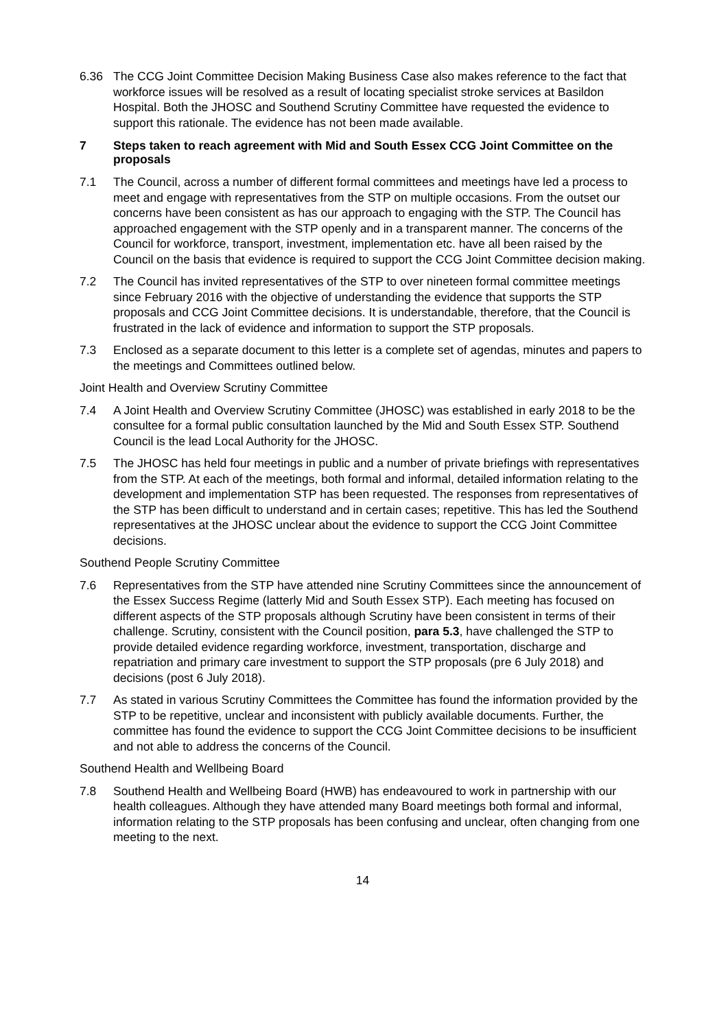6.36 The CCG Joint Committee Decision Making Business Case also makes reference to the fact that workforce issues will be resolved as a result of locating specialist stroke services at Basildon Hospital. Both the JHOSC and Southend Scrutiny Committee have requested the evidence to support this rationale. The evidence has not been made available.
7 Steps taken to reach agreement with Mid and South Essex CCG Joint Committee on the proposals
7.1 The Council, across a number of different formal committees and meetings have led a process to meet and engage with representatives from the STP on multiple occasions. From the outset our concerns have been consistent as has our approach to engaging with the STP. The Council has approached engagement with the STP openly and in a transparent manner. The concerns of the Council for workforce, transport, investment, implementation etc. have all been raised by the Council on the basis that evidence is required to support the CCG Joint Committee decision making.
7.2 The Council has invited representatives of the STP to over nineteen formal committee meetings since February 2016 with the objective of understanding the evidence that supports the STP proposals and CCG Joint Committee decisions. It is understandable, therefore, that the Council is frustrated in the lack of evidence and information to support the STP proposals.
7.3 Enclosed as a separate document to this letter is a complete set of agendas, minutes and papers to the meetings and Committees outlined below.
Joint Health and Overview Scrutiny Committee
7.4 A Joint Health and Overview Scrutiny Committee (JHOSC) was established in early 2018 to be the consultee for a formal public consultation launched by the Mid and South Essex STP. Southend Council is the lead Local Authority for the JHOSC.
7.5 The JHOSC has held four meetings in public and a number of private briefings with representatives from the STP. At each of the meetings, both formal and informal, detailed information relating to the development and implementation STP has been requested. The responses from representatives of the STP has been difficult to understand and in certain cases; repetitive. This has led the Southend representatives at the JHOSC unclear about the evidence to support the CCG Joint Committee decisions.
Southend People Scrutiny Committee
7.6 Representatives from the STP have attended nine Scrutiny Committees since the announcement of the Essex Success Regime (latterly Mid and South Essex STP). Each meeting has focused on different aspects of the STP proposals although Scrutiny have been consistent in terms of their challenge. Scrutiny, consistent with the Council position, para 5.3, have challenged the STP to provide detailed evidence regarding workforce, investment, transportation, discharge and repatriation and primary care investment to support the STP proposals (pre 6 July 2018) and decisions (post 6 July 2018).
7.7 As stated in various Scrutiny Committees the Committee has found the information provided by the STP to be repetitive, unclear and inconsistent with publicly available documents. Further, the committee has found the evidence to support the CCG Joint Committee decisions to be insufficient and not able to address the concerns of the Council.
Southend Health and Wellbeing Board
7.8 Southend Health and Wellbeing Board (HWB) has endeavoured to work in partnership with our health colleagues. Although they have attended many Board meetings both formal and informal, information relating to the STP proposals has been confusing and unclear, often changing from one meeting to the next.
14